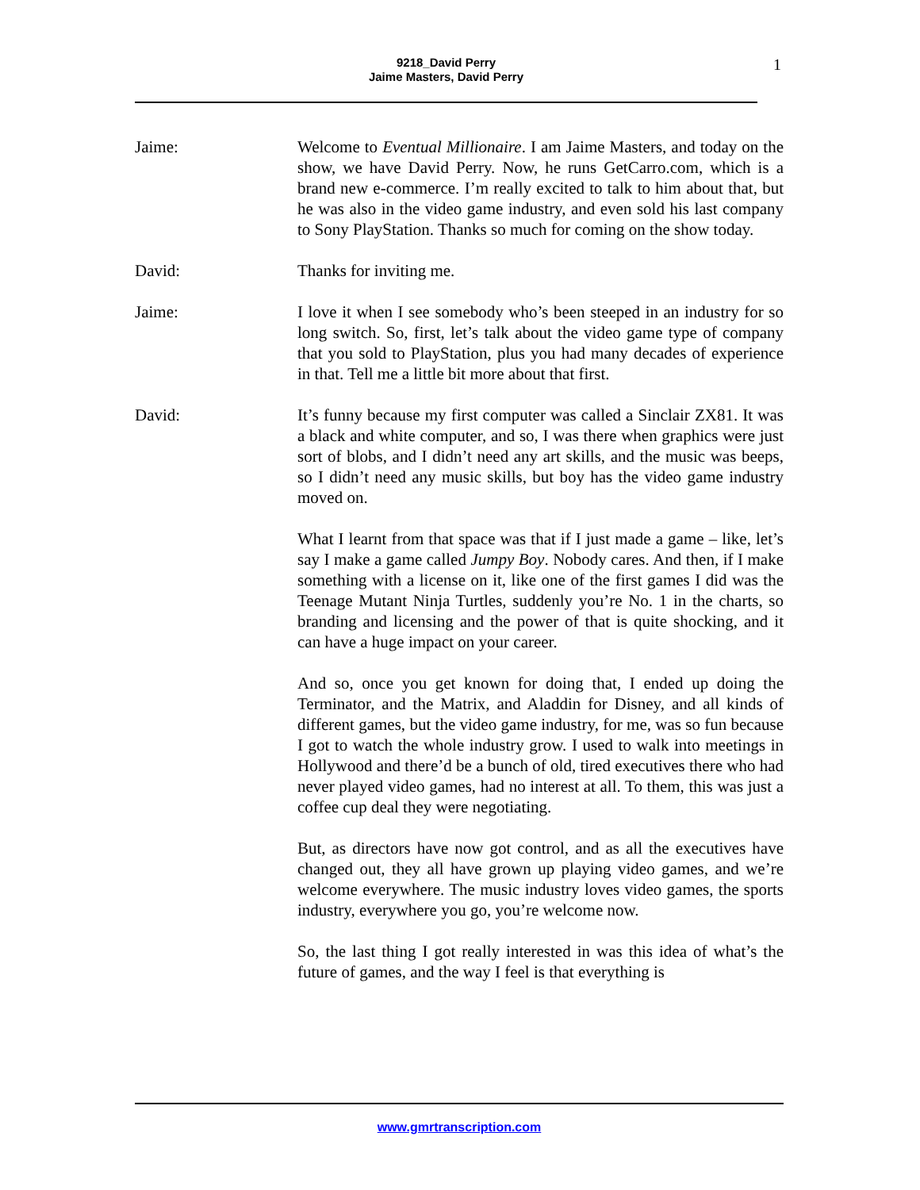9218_David Perry
Jaime Masters, David Perry
1
Jaime: Welcome to Eventual Millionaire. I am Jaime Masters, and today on the show, we have David Perry. Now, he runs GetCarro.com, which is a brand new e-commerce. I’m really excited to talk to him about that, but he was also in the video game industry, and even sold his last company to Sony PlayStation. Thanks so much for coming on the show today.
David: Thanks for inviting me.
Jaime: I love it when I see somebody who’s been steeped in an industry for so long switch. So, first, let’s talk about the video game type of company that you sold to PlayStation, plus you had many decades of experience in that. Tell me a little bit more about that first.
David: It’s funny because my first computer was called a Sinclair ZX81. It was a black and white computer, and so, I was there when graphics were just sort of blobs, and I didn’t need any art skills, and the music was beeps, so I didn’t need any music skills, but boy has the video game industry moved on.
What I learnt from that space was that if I just made a game – like, let’s say I make a game called Jumpy Boy. Nobody cares. And then, if I make something with a license on it, like one of the first games I did was the Teenage Mutant Ninja Turtles, suddenly you’re No. 1 in the charts, so branding and licensing and the power of that is quite shocking, and it can have a huge impact on your career.
And so, once you get known for doing that, I ended up doing the Terminator, and the Matrix, and Aladdin for Disney, and all kinds of different games, but the video game industry, for me, was so fun because I got to watch the whole industry grow. I used to walk into meetings in Hollywood and there’d be a bunch of old, tired executives there who had never played video games, had no interest at all. To them, this was just a coffee cup deal they were negotiating.
But, as directors have now got control, and as all the executives have changed out, they all have grown up playing video games, and we’re welcome everywhere. The music industry loves video games, the sports industry, everywhere you go, you’re welcome now.
So, the last thing I got really interested in was this idea of what’s the future of games, and the way I feel is that everything is
www.gmrtranscription.com